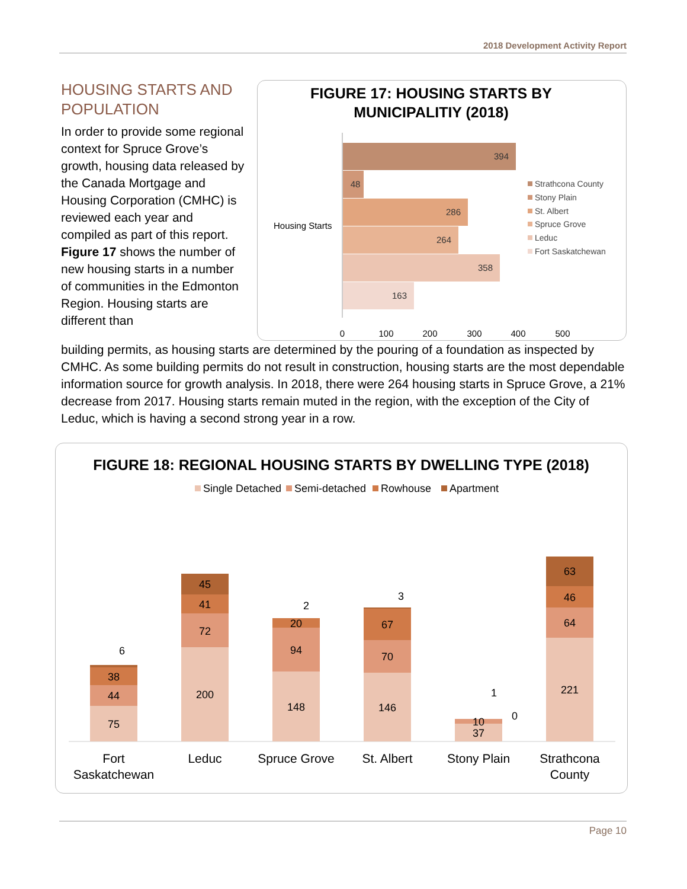2018 Development Activity Report
FIGURE 17: HOUSING STARTS BY
MUNICIPALITIY (2018)
394
48
286
264
358
163
Housing Starts
0
100
200
300
400
500
Strathcona County
Stony Plain
St. Albert
Spruce Grove
Leduc
Fort Saskatchewan
HOUSING STARTS AND POPULATION
In order to provide some regional context for Spruce Grove’s growth, housing data released by the Canada Mortgage and Housing Corporation (CMHC) is reviewed each year and compiled as part of this report. Figure 17 shows the number of new housing starts in a number of communities in the Edmonton Region. Housing starts are different than
building permits, as housing starts are determined by the pouring of a foundation as inspected by CMHC. As some building permits do not result in construction, housing starts are the most dependable information source for growth analysis. In 2018, there were 264 housing starts in Spruce Grove, a 21% decrease from 2017. Housing starts remain muted in the region, with the exception of the City of Leduc, which is having a second strong year in a row.
FIGURE 18: REGIONAL HOUSING STARTS BY DWELLING TYPE (2018)
Single Detached
Semi-detached
Rowhouse
Apartment
75
44
38
6
200
72
41
45
148
94
20
2
146
70
67
3
37
10
1
0
221
64
46
63
Fort
Saskatchewan
Leduc
Spruce Grove
St. Albert
Stony Plain
Strathcona
County
Page 10